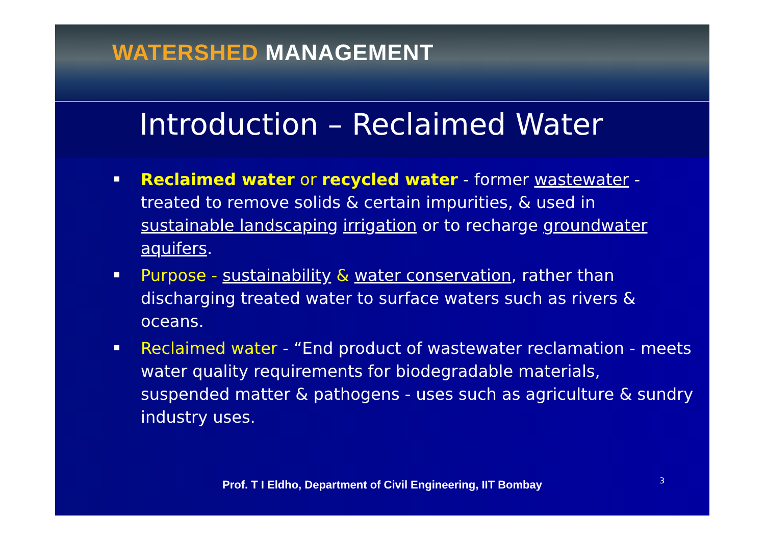WATERSHED MANAGEMENT
Introduction – Reclaimed Water
Reclaimed water or recycled water - former wastewater - treated to remove solids & certain impurities, & used in sustainable landscaping irrigation or to recharge groundwater aquifers.
Purpose - sustainability & water conservation, rather than discharging treated water to surface waters such as rivers & oceans.
Reclaimed water - “End product of wastewater reclamation - meets water quality requirements for biodegradable materials, suspended matter & pathogens - uses such as agriculture & sundry industry uses.
Prof. T I Eldho, Department of Civil Engineering, IIT Bombay
3